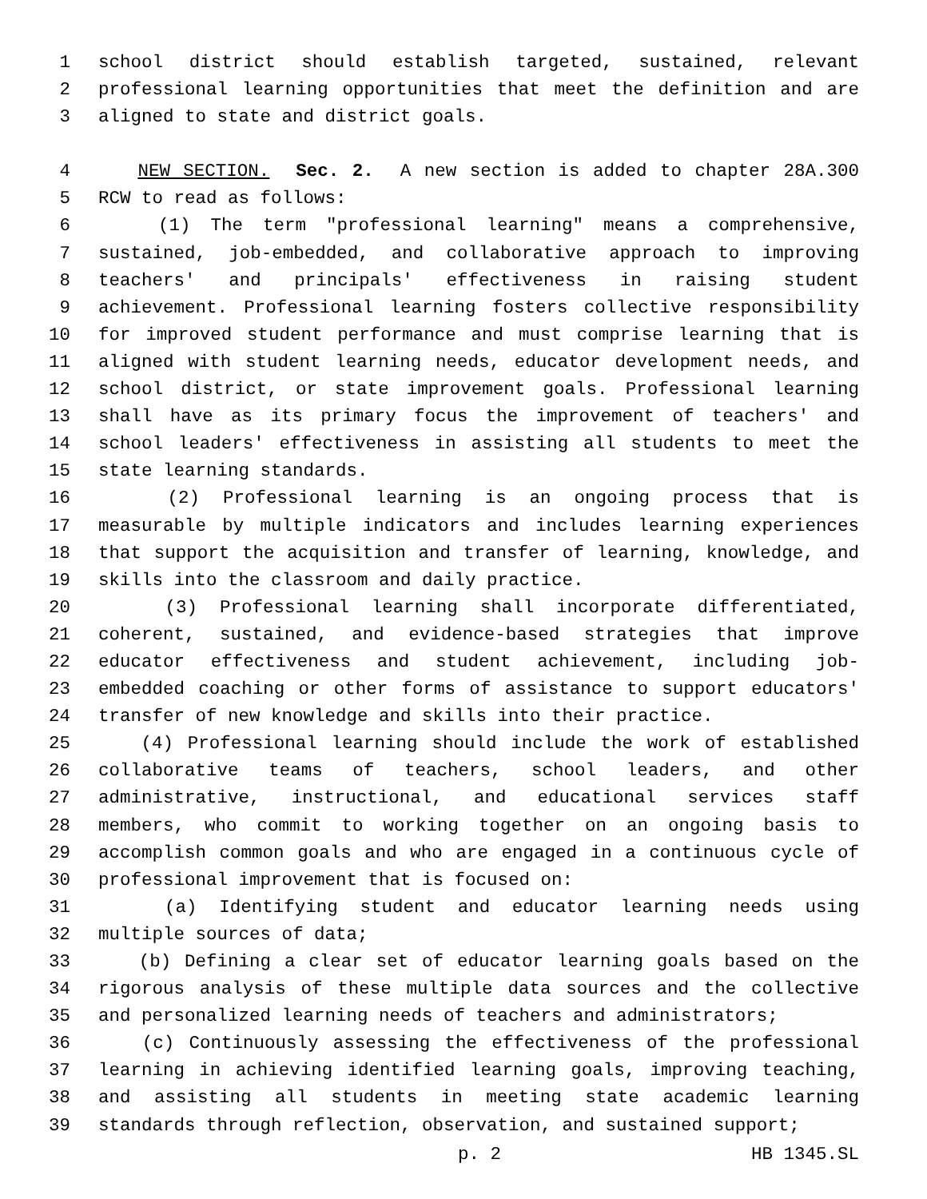1 school district should establish targeted, sustained, relevant
2 professional learning opportunities that meet the definition and are
3 aligned to state and district goals.
4 NEW SECTION. Sec. 2. A new section is added to chapter 28A.300
5 RCW to read as follows:
6 (1) The term "professional learning" means a comprehensive,
7 sustained, job-embedded, and collaborative approach to improving
8 teachers' and principals' effectiveness in raising student
9 achievement. Professional learning fosters collective responsibility
10 for improved student performance and must comprise learning that is
11 aligned with student learning needs, educator development needs, and
12 school district, or state improvement goals. Professional learning
13 shall have as its primary focus the improvement of teachers' and
14 school leaders' effectiveness in assisting all students to meet the
15 state learning standards.
16 (2) Professional learning is an ongoing process that is
17 measurable by multiple indicators and includes learning experiences
18 that support the acquisition and transfer of learning, knowledge, and
19 skills into the classroom and daily practice.
20 (3) Professional learning shall incorporate differentiated,
21 coherent, sustained, and evidence-based strategies that improve
22 educator effectiveness and student achievement, including job-
23 embedded coaching or other forms of assistance to support educators'
24 transfer of new knowledge and skills into their practice.
25 (4) Professional learning should include the work of established
26 collaborative teams of teachers, school leaders, and other
27 administrative, instructional, and educational services staff
28 members, who commit to working together on an ongoing basis to
29 accomplish common goals and who are engaged in a continuous cycle of
30 professional improvement that is focused on:
31 (a) Identifying student and educator learning needs using
32 multiple sources of data;
33 (b) Defining a clear set of educator learning goals based on the
34 rigorous analysis of these multiple data sources and the collective
35 and personalized learning needs of teachers and administrators;
36 (c) Continuously assessing the effectiveness of the professional
37 learning in achieving identified learning goals, improving teaching,
38 and assisting all students in meeting state academic learning
39 standards through reflection, observation, and sustained support;
p. 2 HB 1345.SL